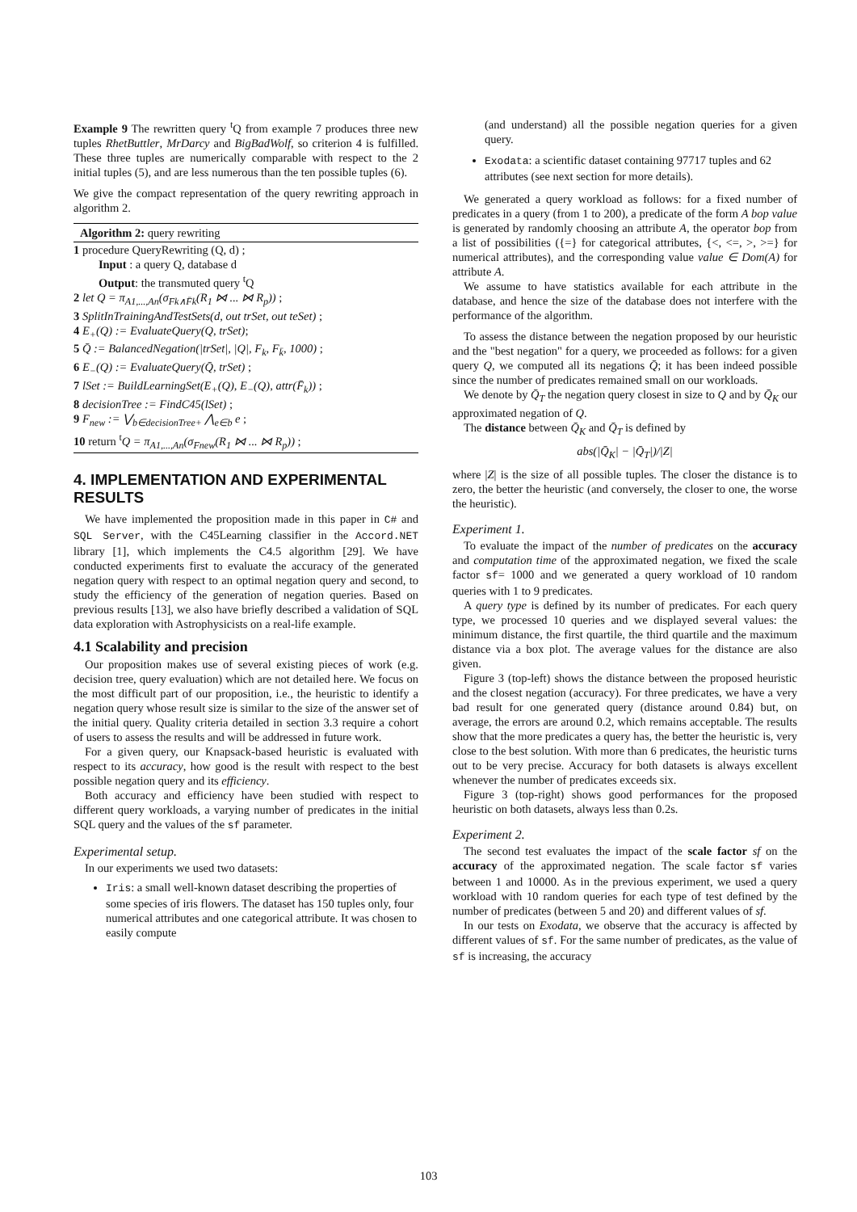Example 9 The rewritten query <sup>t</sup>Q from example 7 produces three new tuples RhetButtler, MrDarcy and BigBadWolf, so criterion 4 is fulfilled. These three tuples are numerically comparable with respect to the 2 initial tuples (5), and are less numerous than the ten possible tuples (6).
We give the compact representation of the query rewriting approach in algorithm 2.
Algorithm 2: query rewriting
1 procedure QueryRewriting (Q, d) ;
Input : a query Q, database d
Output: the transmuted query <sup>t</sup>Q
2 let Q = π<sub>A1,...,An</sub>(σ<sub>Fk∧F̄k</sub>(R<sub>1</sub> ⋈ ... ⋈ R<sub>p</sub>)) ;
3 SplitInTrainingAndTestSets(d, out trSet, out teSet) ;
4 E<sub>+</sub>(Q) := EvaluateQuery(Q, trSet);
5 Q̄ := BalancedNegation(|trSet|, |Q|, F<sub>k</sub>, F<sub>k̄</sub>, 1000) ;
6 E<sub>−</sub>(Q) := EvaluateQuery(Q̄, trSet) ;
7 lSet := BuildLearningSet(E<sub>+</sub>(Q), E<sub>−</sub>(Q), attr(F̄<sub>k</sub>)) ;
8 decisionTree := FindC45(lSet) ;
9 F<sub>new</sub> := ⋁<sub>b∈decisionTree+</sub> ⋀<sub>e∈b</sub> e ;
10 return <sup>t</sup>Q = π<sub>A1,...,An</sub>(σ<sub>Fnew</sub>(R<sub>1</sub> ⋈ ... ⋈ R<sub>p</sub>)) ;
4. IMPLEMENTATION AND EXPERIMENTAL RESULTS
We have implemented the proposition made in this paper in C# and SQL Server, with the C45Learning classifier in the Accord.NET library [1], which implements the C4.5 algorithm [29]. We have conducted experiments first to evaluate the accuracy of the generated negation query with respect to an optimal negation query and second, to study the efficiency of the generation of negation queries. Based on previous results [13], we also have briefly described a validation of SQL data exploration with Astrophysicists on a real-life example.
4.1 Scalability and precision
Our proposition makes use of several existing pieces of work (e.g. decision tree, query evaluation) which are not detailed here. We focus on the most difficult part of our proposition, i.e., the heuristic to identify a negation query whose result size is similar to the size of the answer set of the initial query. Quality criteria detailed in section 3.3 require a cohort of users to assess the results and will be addressed in future work.
For a given query, our Knapsack-based heuristic is evaluated with respect to its accuracy, how good is the result with respect to the best possible negation query and its efficiency.
Both accuracy and efficiency have been studied with respect to different query workloads, a varying number of predicates in the initial SQL query and the values of the sf parameter.
Experimental setup.
In our experiments we used two datasets:
Iris: a small well-known dataset describing the properties of some species of iris flowers. The dataset has 150 tuples only, four numerical attributes and one categorical attribute. It was chosen to easily compute
(and understand) all the possible negation queries for a given query.
Exodata: a scientific dataset containing 97717 tuples and 62 attributes (see next section for more details).
We generated a query workload as follows: for a fixed number of predicates in a query (from 1 to 200), a predicate of the form A bop value is generated by randomly choosing an attribute A, the operator bop from a list of possibilities ({=} for categorical attributes, {<, <=, >, >=} for numerical attributes), and the corresponding value value ∈ Dom(A) for attribute A.
We assume to have statistics available for each attribute in the database, and hence the size of the database does not interfere with the performance of the algorithm.
To assess the distance between the negation proposed by our heuristic and the "best negation" for a query, we proceeded as follows: for a given query Q, we computed all its negations Q̄; it has been indeed possible since the number of predicates remained small on our workloads.
We denote by Q̄<sub>T</sub> the negation query closest in size to Q and by Q̄<sub>K</sub> our approximated negation of Q.
The distance between Q̄<sub>K</sub> and Q̄<sub>T</sub> is defined by
abs(|Q̄<sub>K</sub>| − |Q̄<sub>T</sub>|)/|Z|
where |Z| is the size of all possible tuples. The closer the distance is to zero, the better the heuristic (and conversely, the closer to one, the worse the heuristic).
Experiment 1.
To evaluate the impact of the number of predicates on the accuracy and computation time of the approximated negation, we fixed the scale factor sf= 1000 and we generated a query workload of 10 random queries with 1 to 9 predicates.
A query type is defined by its number of predicates. For each query type, we processed 10 queries and we displayed several values: the minimum distance, the first quartile, the third quartile and the maximum distance via a box plot. The average values for the distance are also given.
Figure 3 (top-left) shows the distance between the proposed heuristic and the closest negation (accuracy). For three predicates, we have a very bad result for one generated query (distance around 0.84) but, on average, the errors are around 0.2, which remains acceptable. The results show that the more predicates a query has, the better the heuristic is, very close to the best solution. With more than 6 predicates, the heuristic turns out to be very precise. Accuracy for both datasets is always excellent whenever the number of predicates exceeds six.
Figure 3 (top-right) shows good performances for the proposed heuristic on both datasets, always less than 0.2s.
Experiment 2.
The second test evaluates the impact of the scale factor sf on the accuracy of the approximated negation. The scale factor sf varies between 1 and 10000. As in the previous experiment, we used a query workload with 10 random queries for each type of test defined by the number of predicates (between 5 and 20) and different values of sf.
In our tests on Exodata, we observe that the accuracy is affected by different values of sf. For the same number of predicates, as the value of sf is increasing, the accuracy
103